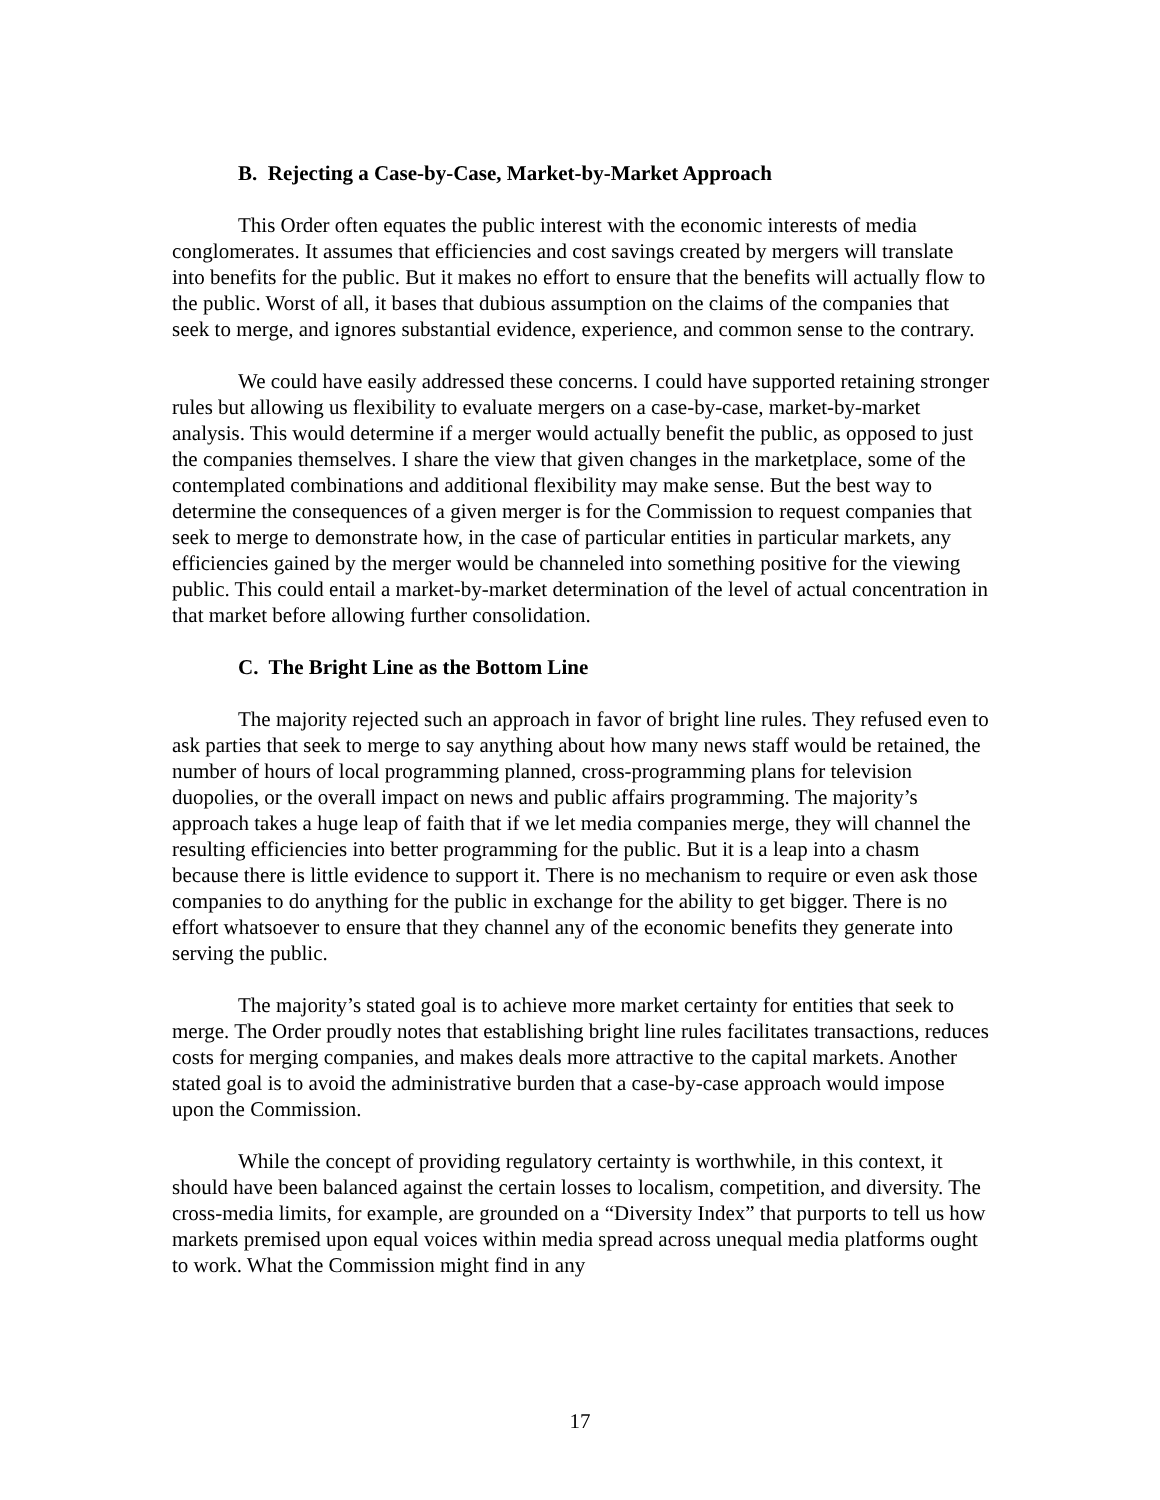B. Rejecting a Case-by-Case, Market-by-Market Approach
This Order often equates the public interest with the economic interests of media conglomerates. It assumes that efficiencies and cost savings created by mergers will translate into benefits for the public. But it makes no effort to ensure that the benefits will actually flow to the public. Worst of all, it bases that dubious assumption on the claims of the companies that seek to merge, and ignores substantial evidence, experience, and common sense to the contrary.
We could have easily addressed these concerns. I could have supported retaining stronger rules but allowing us flexibility to evaluate mergers on a case-by-case, market-by-market analysis. This would determine if a merger would actually benefit the public, as opposed to just the companies themselves. I share the view that given changes in the marketplace, some of the contemplated combinations and additional flexibility may make sense. But the best way to determine the consequences of a given merger is for the Commission to request companies that seek to merge to demonstrate how, in the case of particular entities in particular markets, any efficiencies gained by the merger would be channeled into something positive for the viewing public. This could entail a market-by-market determination of the level of actual concentration in that market before allowing further consolidation.
C. The Bright Line as the Bottom Line
The majority rejected such an approach in favor of bright line rules. They refused even to ask parties that seek to merge to say anything about how many news staff would be retained, the number of hours of local programming planned, cross-programming plans for television duopolies, or the overall impact on news and public affairs programming. The majority’s approach takes a huge leap of faith that if we let media companies merge, they will channel the resulting efficiencies into better programming for the public. But it is a leap into a chasm because there is little evidence to support it. There is no mechanism to require or even ask those companies to do anything for the public in exchange for the ability to get bigger. There is no effort whatsoever to ensure that they channel any of the economic benefits they generate into serving the public.
The majority’s stated goal is to achieve more market certainty for entities that seek to merge. The Order proudly notes that establishing bright line rules facilitates transactions, reduces costs for merging companies, and makes deals more attractive to the capital markets. Another stated goal is to avoid the administrative burden that a case-by-case approach would impose upon the Commission.
While the concept of providing regulatory certainty is worthwhile, in this context, it should have been balanced against the certain losses to localism, competition, and diversity. The cross-media limits, for example, are grounded on a “Diversity Index” that purports to tell us how markets premised upon equal voices within media spread across unequal media platforms ought to work. What the Commission might find in any
17